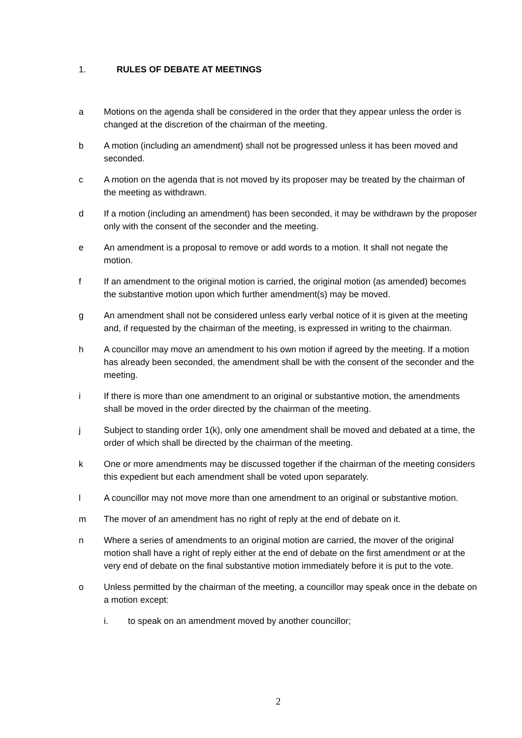1. RULES OF DEBATE AT MEETINGS
a Motions on the agenda shall be considered in the order that they appear unless the order is changed at the discretion of the chairman of the meeting.
b A motion (including an amendment) shall not be progressed unless it has been moved and seconded.
c A motion on the agenda that is not moved by its proposer may be treated by the chairman of the meeting as withdrawn.
d If a motion (including an amendment) has been seconded, it may be withdrawn by the proposer only with the consent of the seconder and the meeting.
e An amendment is a proposal to remove or add words to a motion. It shall not negate the motion.
f If an amendment to the original motion is carried, the original motion (as amended) becomes the substantive motion upon which further amendment(s) may be moved.
g An amendment shall not be considered unless early verbal notice of it is given at the meeting and, if requested by the chairman of the meeting, is expressed in writing to the chairman.
h A councillor may move an amendment to his own motion if agreed by the meeting. If a motion has already been seconded, the amendment shall be with the consent of the seconder and the meeting.
i If there is more than one amendment to an original or substantive motion, the amendments shall be moved in the order directed by the chairman of the meeting.
j Subject to standing order 1(k), only one amendment shall be moved and debated at a time, the order of which shall be directed by the chairman of the meeting.
k One or more amendments may be discussed together if the chairman of the meeting considers this expedient but each amendment shall be voted upon separately.
l A councillor may not move more than one amendment to an original or substantive motion.
m The mover of an amendment has no right of reply at the end of debate on it.
n Where a series of amendments to an original motion are carried, the mover of the original motion shall have a right of reply either at the end of debate on the first amendment or at the very end of debate on the final substantive motion immediately before it is put to the vote.
o Unless permitted by the chairman of the meeting, a councillor may speak once in the debate on a motion except:
i. to speak on an amendment moved by another councillor;
2